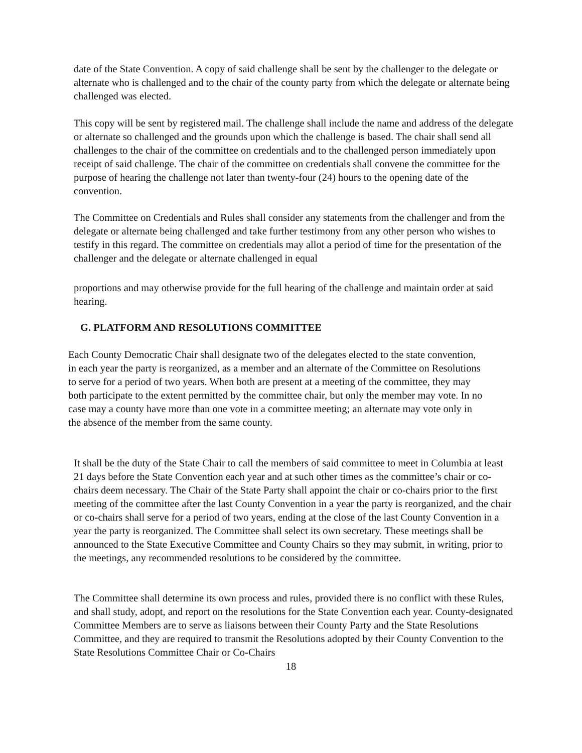date of the State Convention. A copy of said challenge shall be sent by the challenger to the delegate or alternate who is challenged and to the chair of the county party from which the delegate or alternate being challenged was elected.
This copy will be sent by registered mail. The challenge shall include the name and address of the delegate or alternate so challenged and the grounds upon which the challenge is based. The chair shall send all challenges to the chair of the committee on credentials and to the challenged person immediately upon receipt of said challenge. The chair of the committee on credentials shall convene the committee for the purpose of hearing the challenge not later than twenty-four (24) hours to the opening date of the convention.
The Committee on Credentials and Rules shall consider any statements from the challenger and from the delegate or alternate being challenged and take further testimony from any other person who wishes to testify in this regard. The committee on credentials may allot a period of time for the presentation of the challenger and the delegate or alternate challenged in equal
proportions and may otherwise provide for the full hearing of the challenge and maintain order at said hearing.
G. PLATFORM AND RESOLUTIONS COMMITTEE
Each County Democratic Chair shall designate two of the delegates elected to the state convention, in each year the party is reorganized, as a member and an alternate of the Committee on Resolutions to serve for a period of two years. When both are present at a meeting of the committee, they may both participate to the extent permitted by the committee chair, but only the member may vote. In no case may a county have more than one vote in a committee meeting; an alternate may vote only in the absence of the member from the same county.
It shall be the duty of the State Chair to call the members of said committee to meet in Columbia at least 21 days before the State Convention each year and at such other times as the committee’s chair or co-chairs deem necessary. The Chair of the State Party shall appoint the chair or co-chairs prior to the first meeting of the committee after the last County Convention in a year the party is reorganized, and the chair or co-chairs shall serve for a period of two years, ending at the close of the last County Convention in a year the party is reorganized. The Committee shall select its own secretary. These meetings shall be announced to the State Executive Committee and County Chairs so they may submit, in writing, prior to the meetings, any recommended resolutions to be considered by the committee.
The Committee shall determine its own process and rules, provided there is no conflict with these Rules, and shall study, adopt, and report on the resolutions for the State Convention each year. County-designated Committee Members are to serve as liaisons between their County Party and the State Resolutions Committee, and they are required to transmit the Resolutions adopted by their County Convention to the State Resolutions Committee Chair or Co-Chairs
18